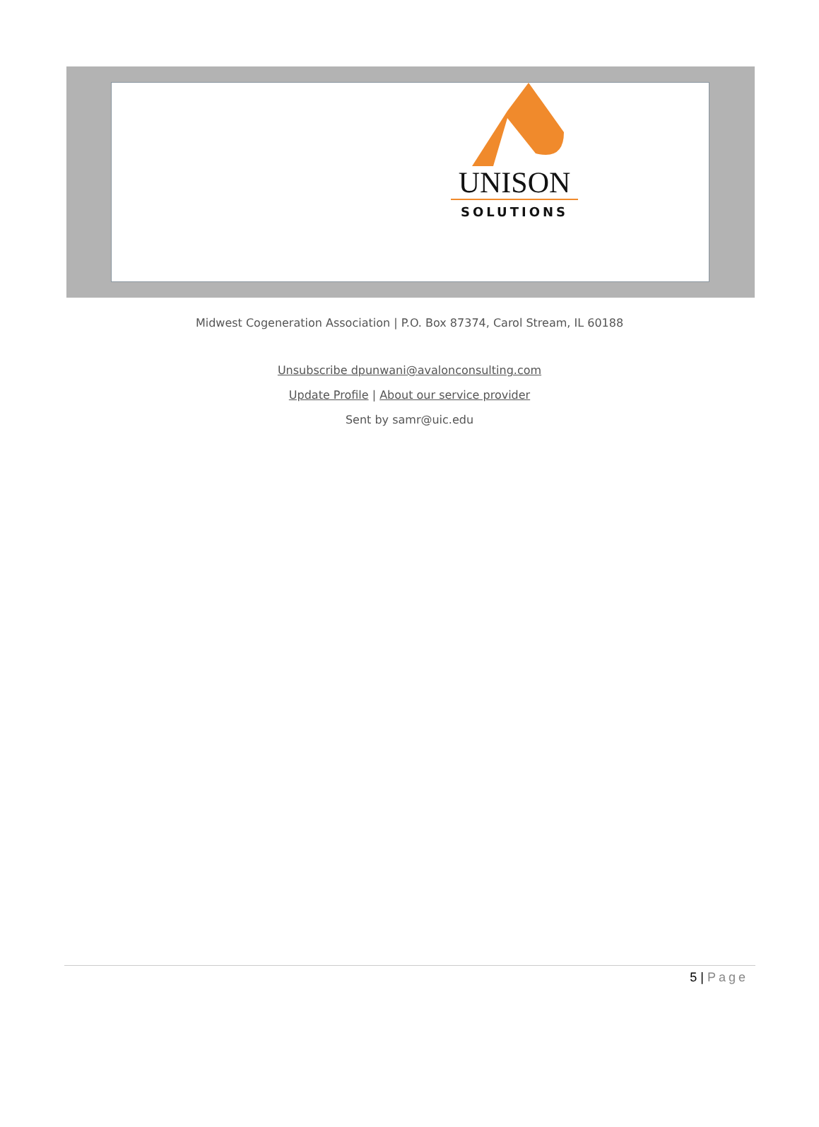UNISON
SOLUTIONS
Midwest Cogeneration Association | P.O. Box 87374, Carol Stream, IL 60188
Unsubscribe dpunwani@avalonconsulting.com
Update Profile | About our service provider
Sent by samr@uic.edu
5 | Page